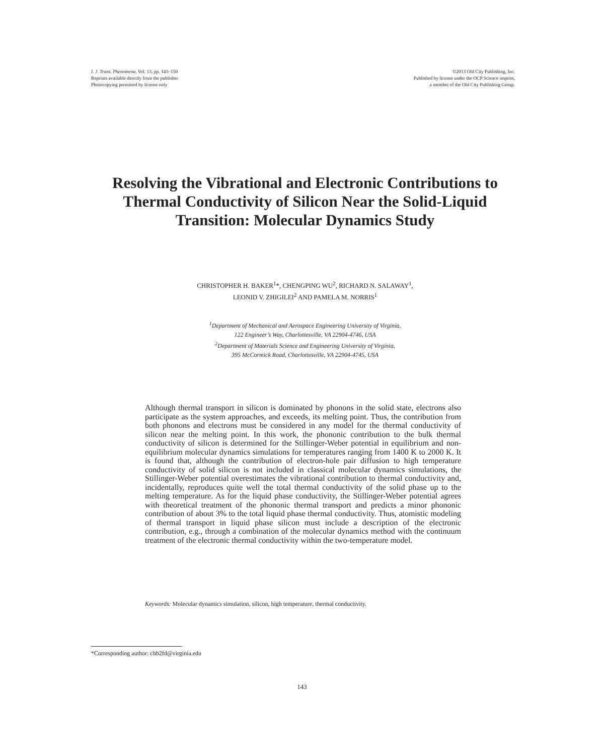I. J. Trans. Phenomena, Vol. 13, pp. 143–150
Reprints available directly from the publisher
Photocopying permitted by license only
©2013 Old City Publishing, Inc.
Published by license under the OCP Science imprint,
a member of the Old City Publishing Group.
Resolving the Vibrational and Electronic Contributions to Thermal Conductivity of Silicon Near the Solid-Liquid Transition: Molecular Dynamics Study
CHRISTOPHER H. BAKER<sup>1</sup>*, CHENGPING WU<sup>2</sup>, RICHARD N. SALAWAY<sup>1</sup>,
LEONID V. ZHIGILEI<sup>2</sup> AND PAMELA M. NORRIS<sup>1</sup>
<sup>1</sup> Department of Mechanical and Aerospace Engineering University of Virginia,
122 Engineer’s Way, Charlottesville, VA 22904-4746, USA
<sup>2</sup> Department of Materials Science and Engineering University of Virginia,
395 McCormick Road, Charlottesville, VA 22904-4745, USA
Although thermal transport in silicon is dominated by phonons in the solid state, electrons also participate as the system approaches, and exceeds, its melting point. Thus, the contribution from both phonons and electrons must be considered in any model for the thermal conductivity of silicon near the melting point. In this work, the phononic contribution to the bulk thermal conductivity of silicon is determined for the Stillinger-Weber potential in equilibrium and non-equilibrium molecular dynamics simulations for temperatures ranging from 1400 K to 2000 K. It is found that, although the contribution of electron-hole pair diffusion to high temperature conductivity of solid silicon is not included in classical molecular dynamics simulations, the Stillinger-Weber potential overestimates the vibrational contribution to thermal conductivity and, incidentally, reproduces quite well the total thermal conductivity of the solid phase up to the melting temperature. As for the liquid phase conductivity, the Stillinger-Weber potential agrees with theoretical treatment of the phononic thermal transport and predicts a minor phononic contribution of about 3% to the total liquid phase thermal conductivity. Thus, atomistic modeling of thermal transport in liquid phase silicon must include a description of the electronic contribution, e.g., through a combination of the molecular dynamics method with the continuum treatment of the electronic thermal conductivity within the two-temperature model.
Keywords: Molecular dynamics simulation, silicon, high temperature, thermal conductivity.
*Corresponding author: chb2fd@virginia.edu
143